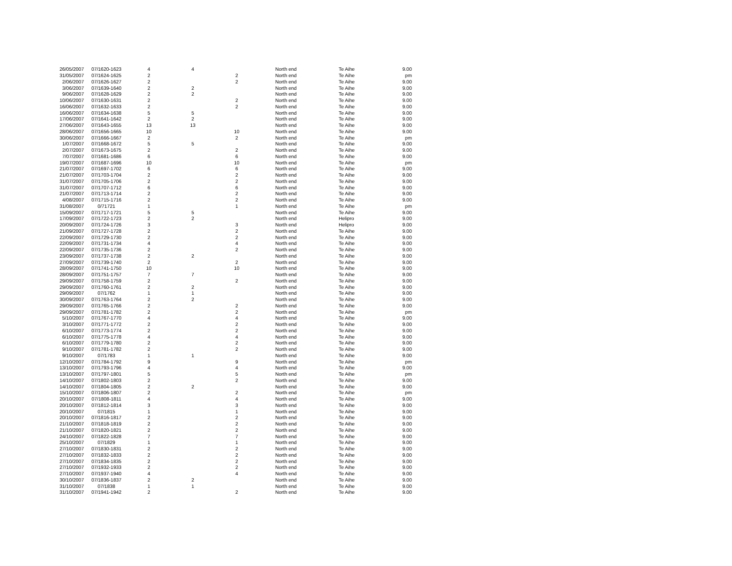| 26/05/2007 | 07/1620-1623 | 4 | 4 | | North end | Te Aihe | 9.00 |
| 31/05/2007 | 07/1624-1625 | 2 | | 2 | North end | Te Aihe | pm |
| 2/06/2007 | 07/1626-1627 | 2 | | 2 | North end | Te Aihe | 9.00 |
| 3/06/2007 | 07/1639-1640 | 2 | 2 | | North end | Te Aihe | 9.00 |
| 9/06/2007 | 07/1628-1629 | 2 | 2 | | North end | Te Aihe | 9.00 |
| 10/06/2007 | 07/1630-1631 | 2 | | 2 | North end | Te Aihe | 9.00 |
| 16/06/2007 | 07/1632-1633 | 2 | | 2 | North end | Te Aihe | 9.00 |
| 16/06/2007 | 07/1634-1638 | 5 | 5 | | North end | Te Aihe | 9.00 |
| 17/06/2007 | 07/1641-1642 | 2 | 2 | | North end | Te Aihe | 9.00 |
| 27/06/2007 | 07/1643-1655 | 13 | 13 | | North end | Te Aihe | 9.00 |
| 28/06/2007 | 07/1656-1665 | 10 | | 10 | North end | Te Aihe | 9.00 |
| 30/06/2007 | 07/1666-1667 | 2 | | 2 | North end | Te Aihe | pm |
| 1/07/2007 | 07/1668-1672 | 5 | 5 | | North end | Te Aihe | 9.00 |
| 2/07/2007 | 07/1673-1675 | 2 | | 2 | North end | Te Aihe | 9.00 |
| 7/07/2007 | 07/1681-1686 | 6 | | 6 | North end | Te Aihe | 9.00 |
| 19/07/2007 | 07/1687-1696 | 10 | | 10 | North end | Te Aihe | pm |
| 21/07/2007 | 07/1697-1702 | 6 | | 6 | North end | Te Aihe | 9.00 |
| 21/07/2007 | 07/1703-1704 | 2 | | 2 | North end | Te Aihe | 9.00 |
| 31/07/2007 | 07/1705-1706 | 2 | | 2 | North end | Te Aihe | 9.00 |
| 31/07/2007 | 07/1707-1712 | 6 | | 6 | North end | Te Aihe | 9.00 |
| 21/07/2007 | 07/1713-1714 | 2 | | 2 | North end | Te Aihe | 9.00 |
| 4/08/2007 | 07/1715-1716 | 2 | | 2 | North end | Te Aihe | 9.00 |
| 31/08/2007 | 0/71721 | 1 | | 1 | North end | Te Aihe | pm |
| 15/09/2007 | 07/1717-1721 | 5 | 5 | | North end | Te Aihe | 9.00 |
| 17/09/2007 | 07/1722-1723 | 2 | 2 | | North end | Helipro | 9.00 |
| 20/09/2007 | 07/1724-1726 | 3 | | 3 | North end | Helipro | 9.00 |
| 21/09/2007 | 07/1727-1728 | 2 | | 2 | North end | Te Aihe | 9.00 |
| 22/09/2007 | 07/1729-1730 | 2 | | 2 | North end | Te Aihe | 9.00 |
| 22/09/2007 | 07/1731-1734 | 4 | | 4 | North end | Te Aihe | 9.00 |
| 22/09/2007 | 07/1735-1736 | 2 | | 2 | North end | Te Aihe | 9.00 |
| 23/09/2007 | 07/1737-1738 | 2 | 2 | | North end | Te Aihe | 9.00 |
| 27/09/2007 | 07/1739-1740 | 2 | | 2 | North end | Te Aihe | 9.00 |
| 28/09/2007 | 07/1741-1750 | 10 | | 10 | North end | Te Aihe | 9.00 |
| 28/09/2007 | 07/1751-1757 | 7 | 7 | | North end | Te Aihe | 9.00 |
| 29/09/2007 | 07/1758-1759 | 2 | | 2 | North end | Te Aihe | 9.00 |
| 29/09/2007 | 07/1760-1761 | 2 | 2 | | North end | Te Aihe | 9.00 |
| 29/09/2007 | 07/1762 | 1 | 1 | | North end | Te Aihe | 9.00 |
| 30/09/2007 | 07/1763-1764 | 2 | 2 | | North end | Te Aihe | 9.00 |
| 29/09/2007 | 07/1765-1766 | 2 | | 2 | North end | Te Aihe | 9.00 |
| 29/09/2007 | 07/1781-1782 | 2 | | 2 | North end | Te Aihe | pm |
| 5/10/2007 | 07/1767-1770 | 4 | | 4 | North end | Te Aihe | 9.00 |
| 3/10/2007 | 07/1771-1772 | 2 | | 2 | North end | Te Aihe | 9.00 |
| 6/10/2007 | 07/1773-1774 | 2 | | 2 | North end | Te Aihe | 9.00 |
| 6/10/2007 | 07/1775-1778 | 4 | | 4 | North end | Te Aihe | 9.00 |
| 6/10/2007 | 07/1779-1780 | 2 | | 2 | North end | Te Aihe | 9.00 |
| 9/10/2007 | 07/1781-1782 | 2 | | 2 | North end | Te Aihe | 9.00 |
| 9/10/2007 | 07/1783 | 1 | 1 | | North end | Te Aihe | 9.00 |
| 12/10/2007 | 07/1784-1792 | 9 | | 9 | North end | Te Aihe | pm |
| 13/10/2007 | 07/1793-1796 | 4 | | 4 | North end | Te Aihe | 9.00 |
| 13/10/2007 | 07/1797-1801 | 5 | | 5 | North end | Te Aihe | pm |
| 14/10/2007 | 07/1802-1803 | 2 | | 2 | North end | Te Aihe | 9.00 |
| 14/10/2007 | 07/1804-1805 | 2 | 2 | | North end | Te Aihe | 9.00 |
| 15/10/2007 | 07/1806-1807 | 2 | | 2 | North end | Te Aihe | pm |
| 20/10/2007 | 07/1808-1811 | 4 | | 4 | North end | Te Aihe | 9.00 |
| 20/10/2007 | 07/1812-1814 | 3 | | 3 | North end | Te Aihe | 9.00 |
| 20/10/2007 | 07/1815 | 1 | | 1 | North end | Te Aihe | 9.00 |
| 20/10/2007 | 07/1816-1817 | 2 | | 2 | North end | Te Aihe | 9.00 |
| 21/10/2007 | 07/1818-1819 | 2 | | 2 | North end | Te Aihe | 9.00 |
| 21/10/2007 | 07/1820-1821 | 2 | | 2 | North end | Te Aihe | 9.00 |
| 24/10/2007 | 07/1822-1828 | 7 | | 7 | North end | Te Aihe | 9.00 |
| 25/10/2007 | 07/1829 | 1 | | 1 | North end | Te Aihe | 9.00 |
| 27/10/2007 | 07/1830-1831 | 2 | | 2 | North end | Te Aihe | 9.00 |
| 27/10/2007 | 07/1832-1833 | 2 | | 2 | North end | Te Aihe | 9.00 |
| 27/10/2007 | 07/1834-1835 | 2 | | 2 | North end | Te Aihe | 9.00 |
| 27/10/2007 | 07/1932-1933 | 2 | | 2 | North end | Te Aihe | 9.00 |
| 27/10/2007 | 07/1937-1940 | 4 | | 4 | North end | Te Aihe | 9.00 |
| 30/10/2007 | 07/1836-1837 | 2 | 2 | | North end | Te Aihe | 9.00 |
| 31/10/2007 | 07/1838 | 1 | 1 | | North end | Te Aihe | 9.00 |
| 31/10/2007 | 07/1941-1942 | 2 | | 2 | North end | Te Aihe | 9.00 |